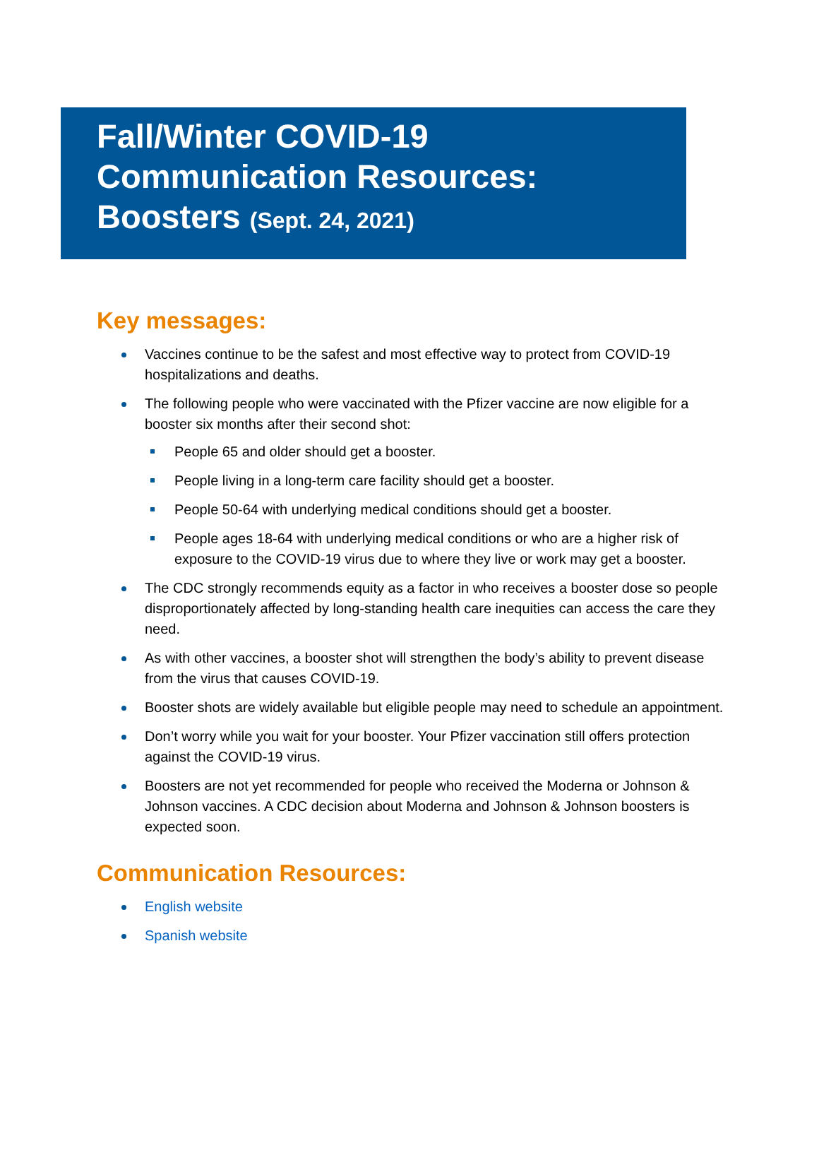Fall/Winter COVID-19
Communication Resources:
Boosters (Sept. 24, 2021)
Key messages:
Vaccines continue to be the safest and most effective way to protect from COVID-19 hospitalizations and deaths.
The following people who were vaccinated with the Pfizer vaccine are now eligible for a booster six months after their second shot:
People 65 and older should get a booster.
People living in a long-term care facility should get a booster.
People 50-64 with underlying medical conditions should get a booster.
People ages 18-64 with underlying medical conditions or who are a higher risk of exposure to the COVID-19 virus due to where they live or work may get a booster.
The CDC strongly recommends equity as a factor in who receives a booster dose so people disproportionately affected by long-standing health care inequities can access the care they need.
As with other vaccines, a booster shot will strengthen the body’s ability to prevent disease from the virus that causes COVID-19.
Booster shots are widely available but eligible people may need to schedule an appointment.
Don’t worry while you wait for your booster. Your Pfizer vaccination still offers protection against the COVID-19 virus.
Boosters are not yet recommended for people who received the Moderna or Johnson & Johnson vaccines. A CDC decision about Moderna and Johnson & Johnson boosters is expected soon.
Communication Resources:
English website
Spanish website